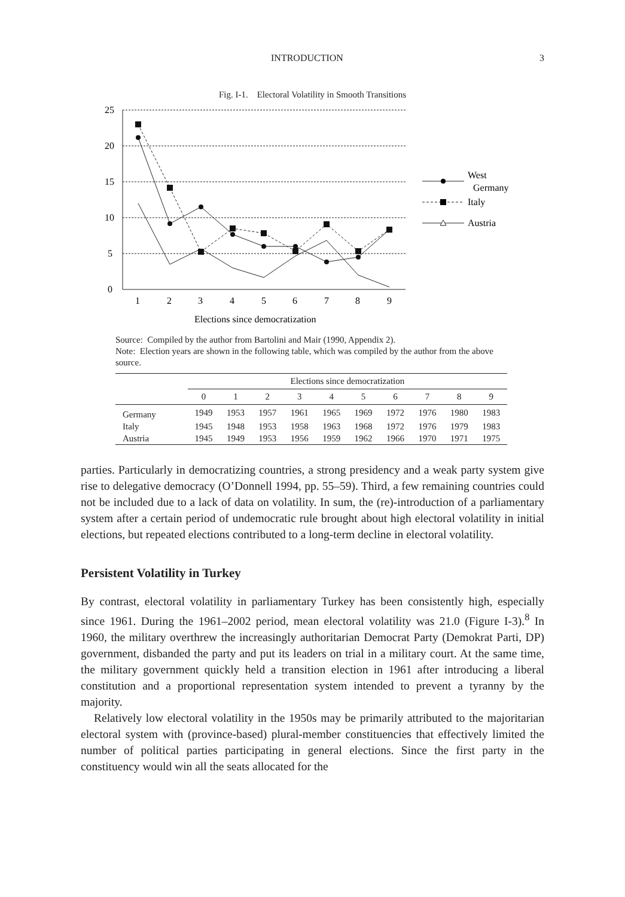INTRODUCTION 3
Fig. I-1. Electoral Volatility in Smooth Transitions
25
20
15
10
5
0
1
2
3
4
5
6
7
8
9
Elections since democratization
West
Germany
Italy
Austria
Source: Compiled by the author from Bartolini and Mair (1990, Appendix 2).
Note: Election years are shown in the following table, which was compiled by the author from the above source.
| | Elections since democratization | | | | | | | | | |
| --- | --- | --- | --- | --- | --- | --- | --- | --- | --- | --- |
| | 0 | 1 | 2 | 3 | 4 | 5 | 6 | 7 | 8 | 9 |
| Germany | 1949 | 1953 | 1957 | 1961 | 1965 | 1969 | 1972 | 1976 | 1980 | 1983 |
| Italy | 1945 | 1948 | 1953 | 1958 | 1963 | 1968 | 1972 | 1976 | 1979 | 1983 |
| Austria | 1945 | 1949 | 1953 | 1956 | 1959 | 1962 | 1966 | 1970 | 1971 | 1975 |
parties. Particularly in democratizing countries, a strong presidency and a weak party system give rise to delegative democracy (O’Donnell 1994, pp. 55–59). Third, a few remaining countries could not be included due to a lack of data on volatility. In sum, the (re)-introduction of a parliamentary system after a certain period of undemocratic rule brought about high electoral volatility in initial elections, but repeated elections contributed to a long-term decline in electoral volatility.
Persistent Volatility in Turkey
By contrast, electoral volatility in parliamentary Turkey has been consistently high, especially since 1961. During the 1961–2002 period, mean electoral volatility was 21.0 (Figure I-3).<sup>8</sup> In 1960, the military overthrew the increasingly authoritarian Democrat Party (Demokrat Parti, DP) government, disbanded the party and put its leaders on trial in a military court. At the same time, the military government quickly held a transition election in 1961 after introducing a liberal constitution and a proportional representation system intended to prevent a tyranny by the majority.
Relatively low electoral volatility in the 1950s may be primarily attributed to the majoritarian electoral system with (province-based) plural-member constituencies that effectively limited the number of political parties participating in general elections. Since the first party in the constituency would win all the seats allocated for the